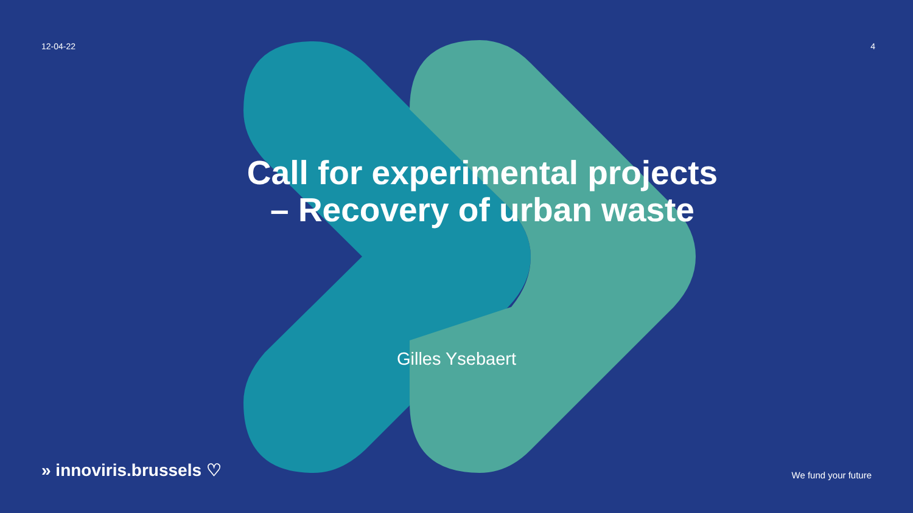12-04-22 4
Call for experimental projects
– Recovery of urban waste
Gilles Ysebaert
» innoviris.brussels ♡ We fund your future